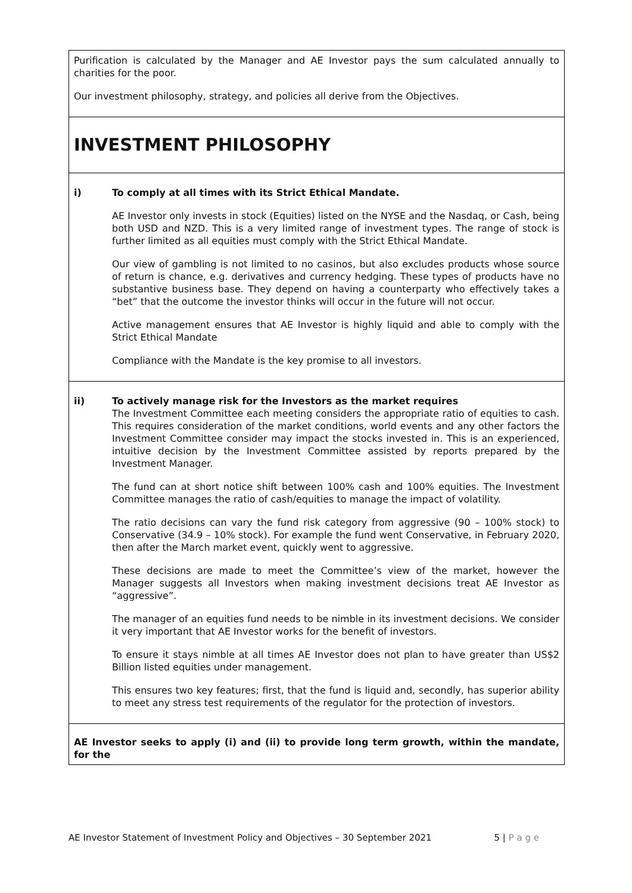| Purification is calculated by the Manager and AE Investor pays the sum calculated annually to charities for the poor. Our investment philosophy, strategy, and policies all derive from the Objectives. |
| INVESTMENT PHILOSOPHY |
| i) To comply at all times with its Strict Ethical Mandate. AE Investor only invests in stock (Equities) listed on the NYSE and the Nasdaq, or Cash, being both USD and NZD. This is a very limited range of investment types. The range of stock is further limited as all equities must comply with the Strict Ethical Mandate. Our view of gambling is not limited to no casinos, but also excludes products whose source of return is chance, e.g. derivatives and currency hedging. These types of products have no substantive business base. They depend on having a counterparty who effectively takes a “bet” that the outcome the investor thinks will occur in the future will not occur. Active management ensures that AE Investor is highly liquid and able to comply with the Strict Ethical Mandate Compliance with the Mandate is the key promise to all investors. |
| ii) To actively manage risk for the Investors as the market requires The Investment Committee each meeting considers the appropriate ratio of equities to cash. This requires consideration of the market conditions, world events and any other factors the Investment Committee consider may impact the stocks invested in. This is an experienced, intuitive decision by the Investment Committee assisted by reports prepared by the Investment Manager. The fund can at short notice shift between 100% cash and 100% equities. The Investment Committee manages the ratio of cash/equities to manage the impact of volatility. The ratio decisions can vary the fund risk category from aggressive (90 – 100% stock) to Conservative (34.9 – 10% stock). For example the fund went Conservative, in February 2020, then after the March market event, quickly went to aggressive. These decisions are made to meet the Committee’s view of the market, however the Manager suggests all Investors when making investment decisions treat AE Investor as “aggressive”. The manager of an equities fund needs to be nimble in its investment decisions. We consider it very important that AE Investor works for the benefit of investors. To ensure it stays nimble at all times AE Investor does not plan to have greater than US$2 Billion listed equities under management. This ensures two key features; first, that the fund is liquid and, secondly, has superior ability to meet any stress test requirements of the regulator for the protection of investors. |
| AE Investor seeks to apply (i) and (ii) to provide long term growth, within the mandate, for the |
AE Investor Statement of Investment Policy and Objectives – 30 September 2021 5 | P a g e